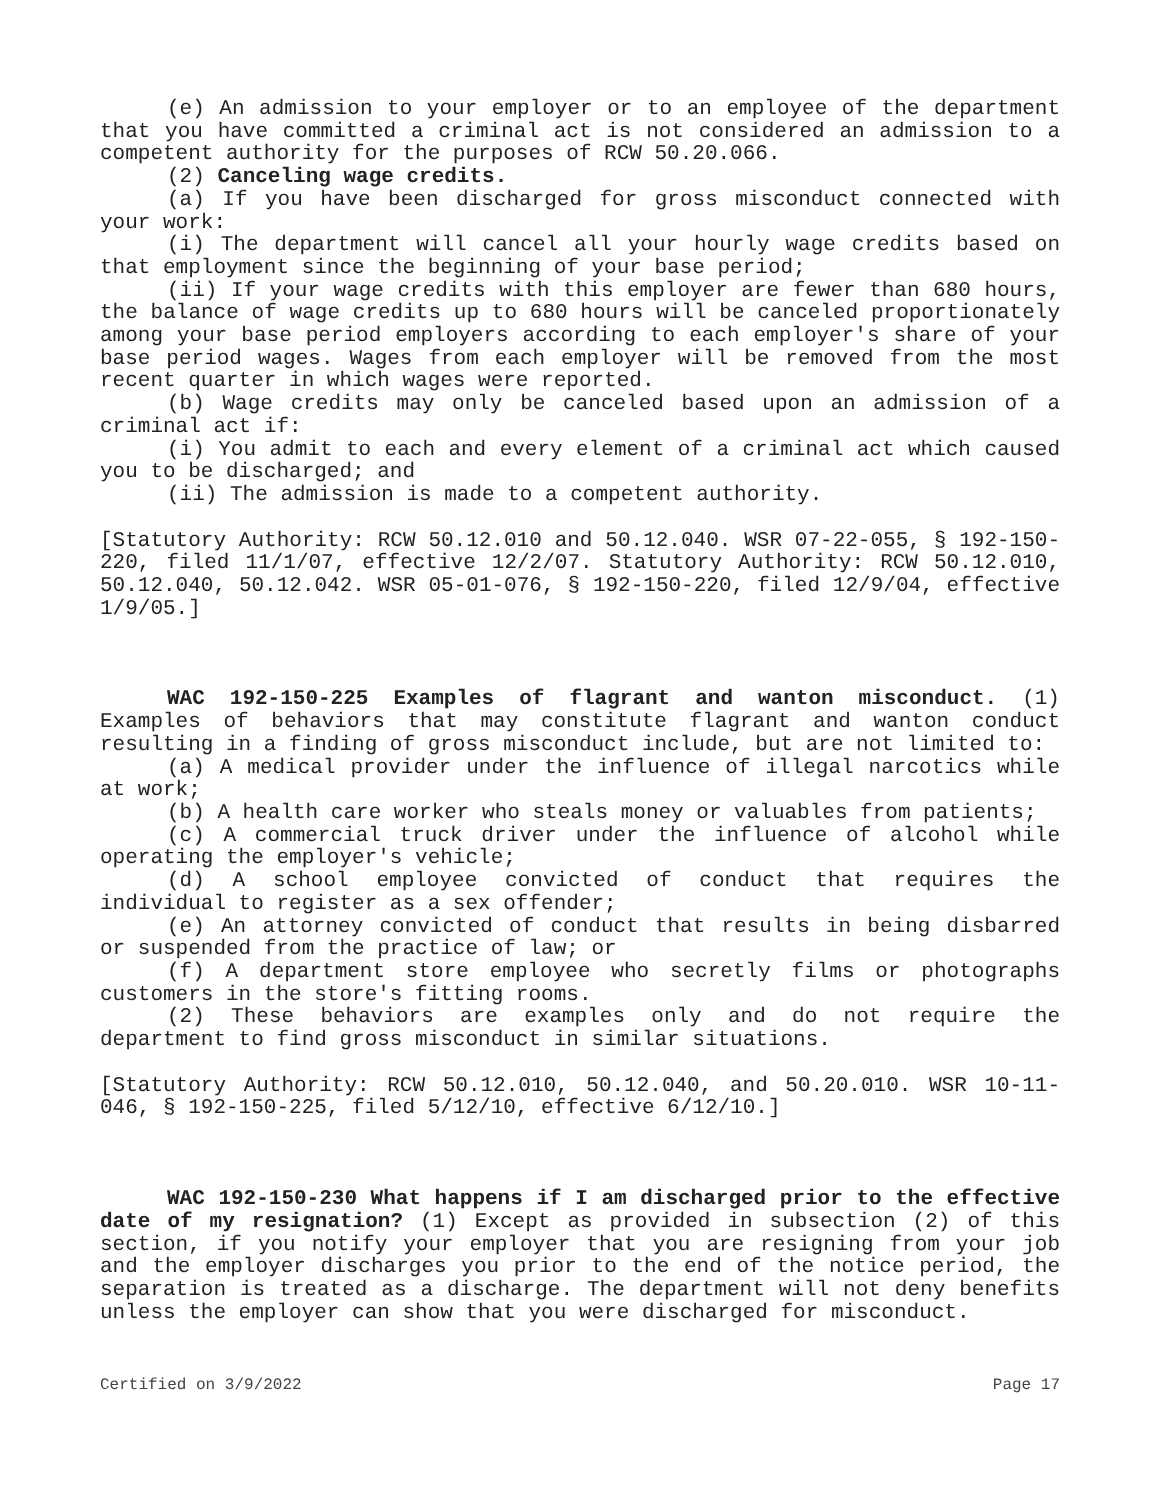(e) An admission to your employer or to an employee of the department that you have committed a criminal act is not considered an admission to a competent authority for the purposes of RCW 50.20.066.
(2) Canceling wage credits.
(a) If you have been discharged for gross misconduct connected with your work:
(i) The department will cancel all your hourly wage credits based on that employment since the beginning of your base period;
(ii) If your wage credits with this employer are fewer than 680 hours, the balance of wage credits up to 680 hours will be canceled proportionately among your base period employers according to each employer's share of your base period wages. Wages from each employer will be removed from the most recent quarter in which wages were reported.
(b) Wage credits may only be canceled based upon an admission of a criminal act if:
(i) You admit to each and every element of a criminal act which caused you to be discharged; and
(ii) The admission is made to a competent authority.
[Statutory Authority: RCW 50.12.010 and 50.12.040. WSR 07-22-055, § 192-150-220, filed 11/1/07, effective 12/2/07. Statutory Authority: RCW 50.12.010, 50.12.040, 50.12.042. WSR 05-01-076, § 192-150-220, filed 12/9/04, effective 1/9/05.]
WAC 192-150-225 Examples of flagrant and wanton misconduct. (1) Examples of behaviors that may constitute flagrant and wanton conduct resulting in a finding of gross misconduct include, but are not limited to:
(a) A medical provider under the influence of illegal narcotics while at work;
(b) A health care worker who steals money or valuables from patients;
(c) A commercial truck driver under the influence of alcohol while operating the employer's vehicle;
(d) A school employee convicted of conduct that requires the individual to register as a sex offender;
(e) An attorney convicted of conduct that results in being disbarred or suspended from the practice of law; or
(f) A department store employee who secretly films or photographs customers in the store's fitting rooms.
(2) These behaviors are examples only and do not require the department to find gross misconduct in similar situations.
[Statutory Authority: RCW 50.12.010, 50.12.040, and 50.20.010. WSR 10-11-046, § 192-150-225, filed 5/12/10, effective 6/12/10.]
WAC 192-150-230 What happens if I am discharged prior to the effective date of my resignation? (1) Except as provided in subsection (2) of this section, if you notify your employer that you are resigning from your job and the employer discharges you prior to the end of the notice period, the separation is treated as a discharge. The department will not deny benefits unless the employer can show that you were discharged for misconduct.
Certified on 3/9/2022 Page 17